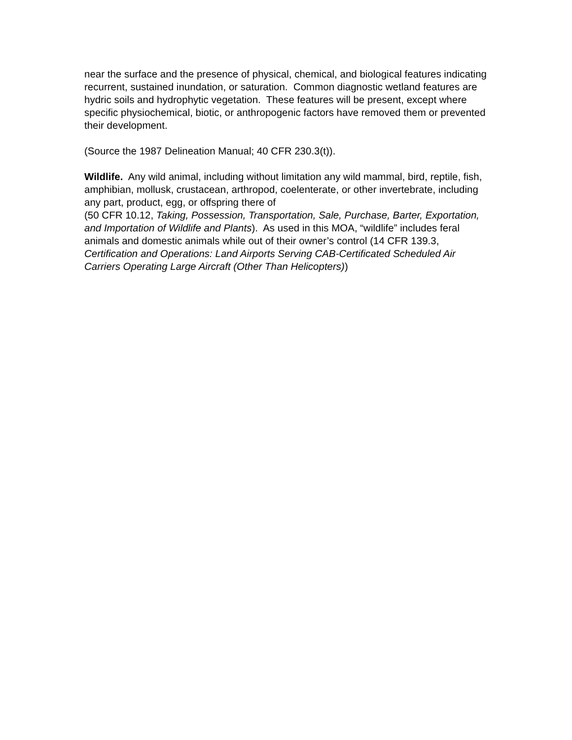near the surface and the presence of physical, chemical, and biological features indicating recurrent, sustained inundation, or saturation. Common diagnostic wetland features are hydric soils and hydrophytic vegetation. These features will be present, except where specific physiochemical, biotic, or anthropogenic factors have removed them or prevented their development.
(Source the 1987 Delineation Manual; 40 CFR 230.3(t)).
Wildlife. Any wild animal, including without limitation any wild mammal, bird, reptile, fish, amphibian, mollusk, crustacean, arthropod, coelenterate, or other invertebrate, including any part, product, egg, or offspring there of
(50 CFR 10.12, Taking, Possession, Transportation, Sale, Purchase, Barter, Exportation, and Importation of Wildlife and Plants). As used in this MOA, “wildlife” includes feral animals and domestic animals while out of their owner’s control (14 CFR 139.3, Certification and Operations: Land Airports Serving CAB-Certificated Scheduled Air Carriers Operating Large Aircraft (Other Than Helicopters))